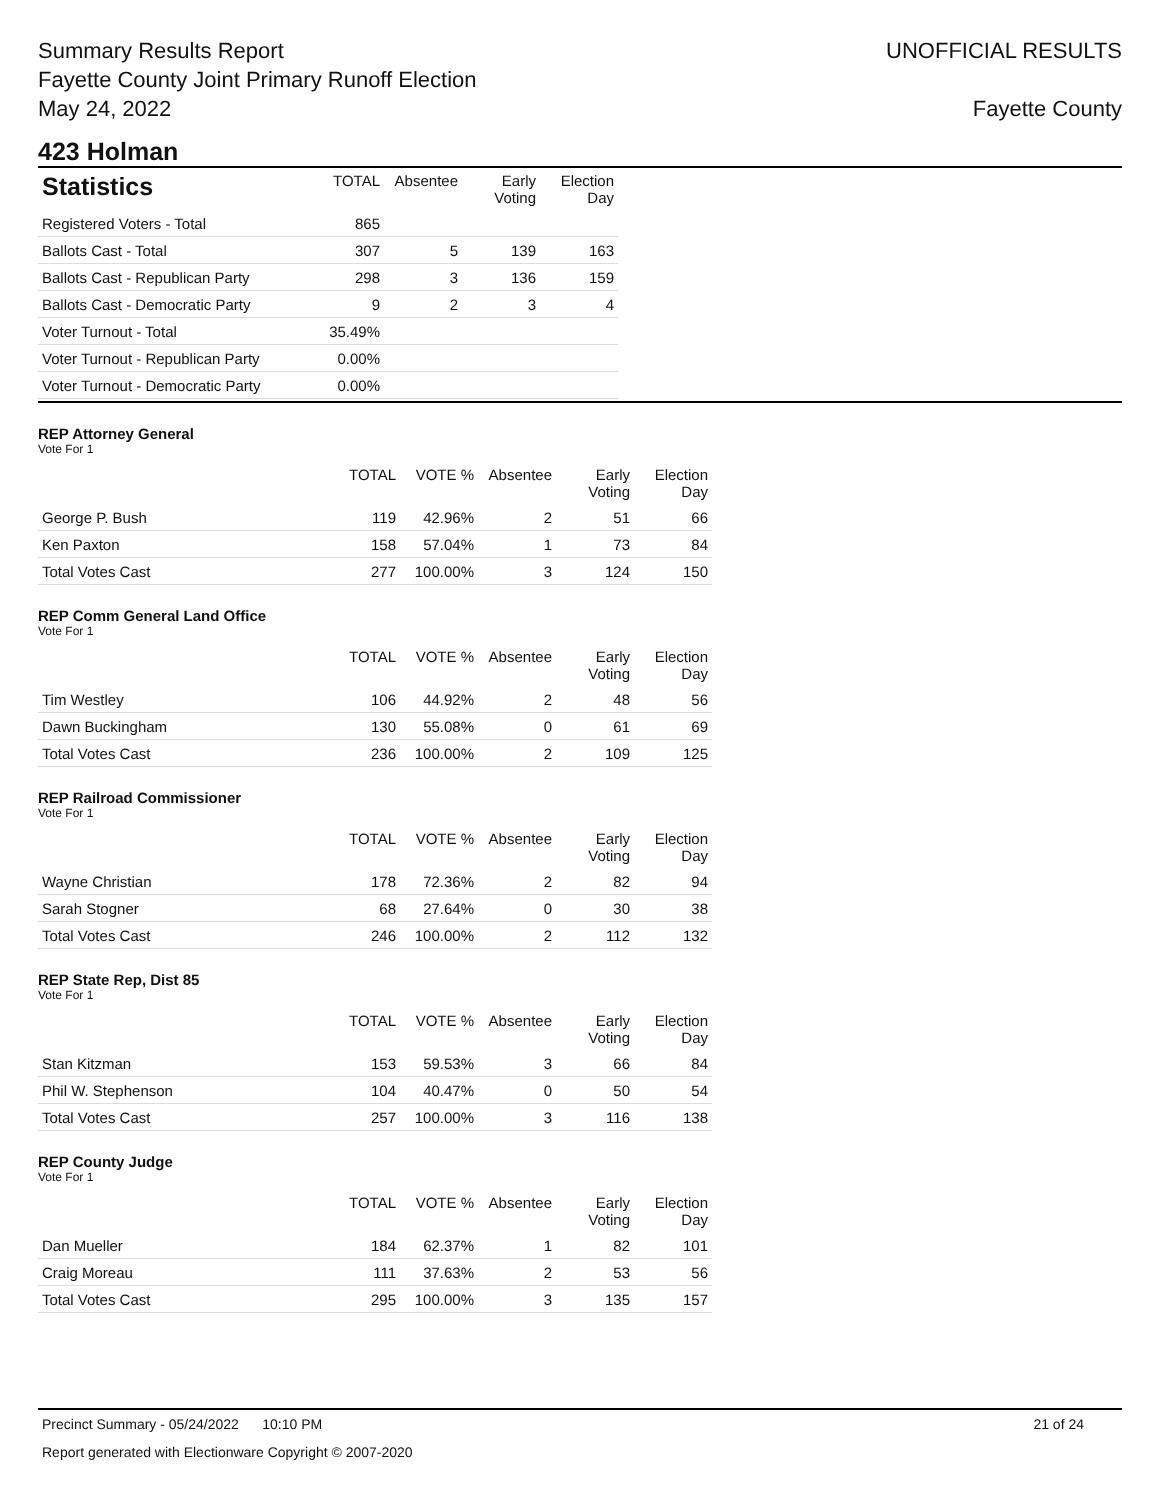Summary Results Report
Fayette County Joint Primary Runoff Election
May 24, 2022
UNOFFICIAL RESULTS
Fayette County
423 Holman
| Statistics | TOTAL | Absentee | Early Voting | Election Day |
| --- | --- | --- | --- | --- |
| Registered Voters - Total | 865 | | | |
| Ballots Cast - Total | 307 | 5 | 139 | 163 |
| Ballots Cast - Republican Party | 298 | 3 | 136 | 159 |
| Ballots Cast - Democratic Party | 9 | 2 | 3 | 4 |
| Voter Turnout - Total | 35.49% | | | |
| Voter Turnout - Republican Party | 0.00% | | | |
| Voter Turnout - Democratic Party | 0.00% | | | |
REP Attorney General
Vote For 1
| | TOTAL | VOTE % | Absentee | Early Voting | Election Day |
| --- | --- | --- | --- | --- | --- |
| George P. Bush | 119 | 42.96% | 2 | 51 | 66 |
| Ken Paxton | 158 | 57.04% | 1 | 73 | 84 |
| Total Votes Cast | 277 | 100.00% | 3 | 124 | 150 |
REP Comm General Land Office
Vote For 1
| | TOTAL | VOTE % | Absentee | Early Voting | Election Day |
| --- | --- | --- | --- | --- | --- |
| Tim Westley | 106 | 44.92% | 2 | 48 | 56 |
| Dawn Buckingham | 130 | 55.08% | 0 | 61 | 69 |
| Total Votes Cast | 236 | 100.00% | 2 | 109 | 125 |
REP Railroad Commissioner
Vote For 1
| | TOTAL | VOTE % | Absentee | Early Voting | Election Day |
| --- | --- | --- | --- | --- | --- |
| Wayne Christian | 178 | 72.36% | 2 | 82 | 94 |
| Sarah Stogner | 68 | 27.64% | 0 | 30 | 38 |
| Total Votes Cast | 246 | 100.00% | 2 | 112 | 132 |
REP State Rep, Dist 85
Vote For 1
| | TOTAL | VOTE % | Absentee | Early Voting | Election Day |
| --- | --- | --- | --- | --- | --- |
| Stan Kitzman | 153 | 59.53% | 3 | 66 | 84 |
| Phil W. Stephenson | 104 | 40.47% | 0 | 50 | 54 |
| Total Votes Cast | 257 | 100.00% | 3 | 116 | 138 |
REP County Judge
Vote For 1
| | TOTAL | VOTE % | Absentee | Early Voting | Election Day |
| --- | --- | --- | --- | --- | --- |
| Dan Mueller | 184 | 62.37% | 1 | 82 | 101 |
| Craig Moreau | 111 | 37.63% | 2 | 53 | 56 |
| Total Votes Cast | 295 | 100.00% | 3 | 135 | 157 |
Precinct Summary - 05/24/2022 10:10 PM 21 of 24
Report generated with Electionware Copyright © 2007-2020